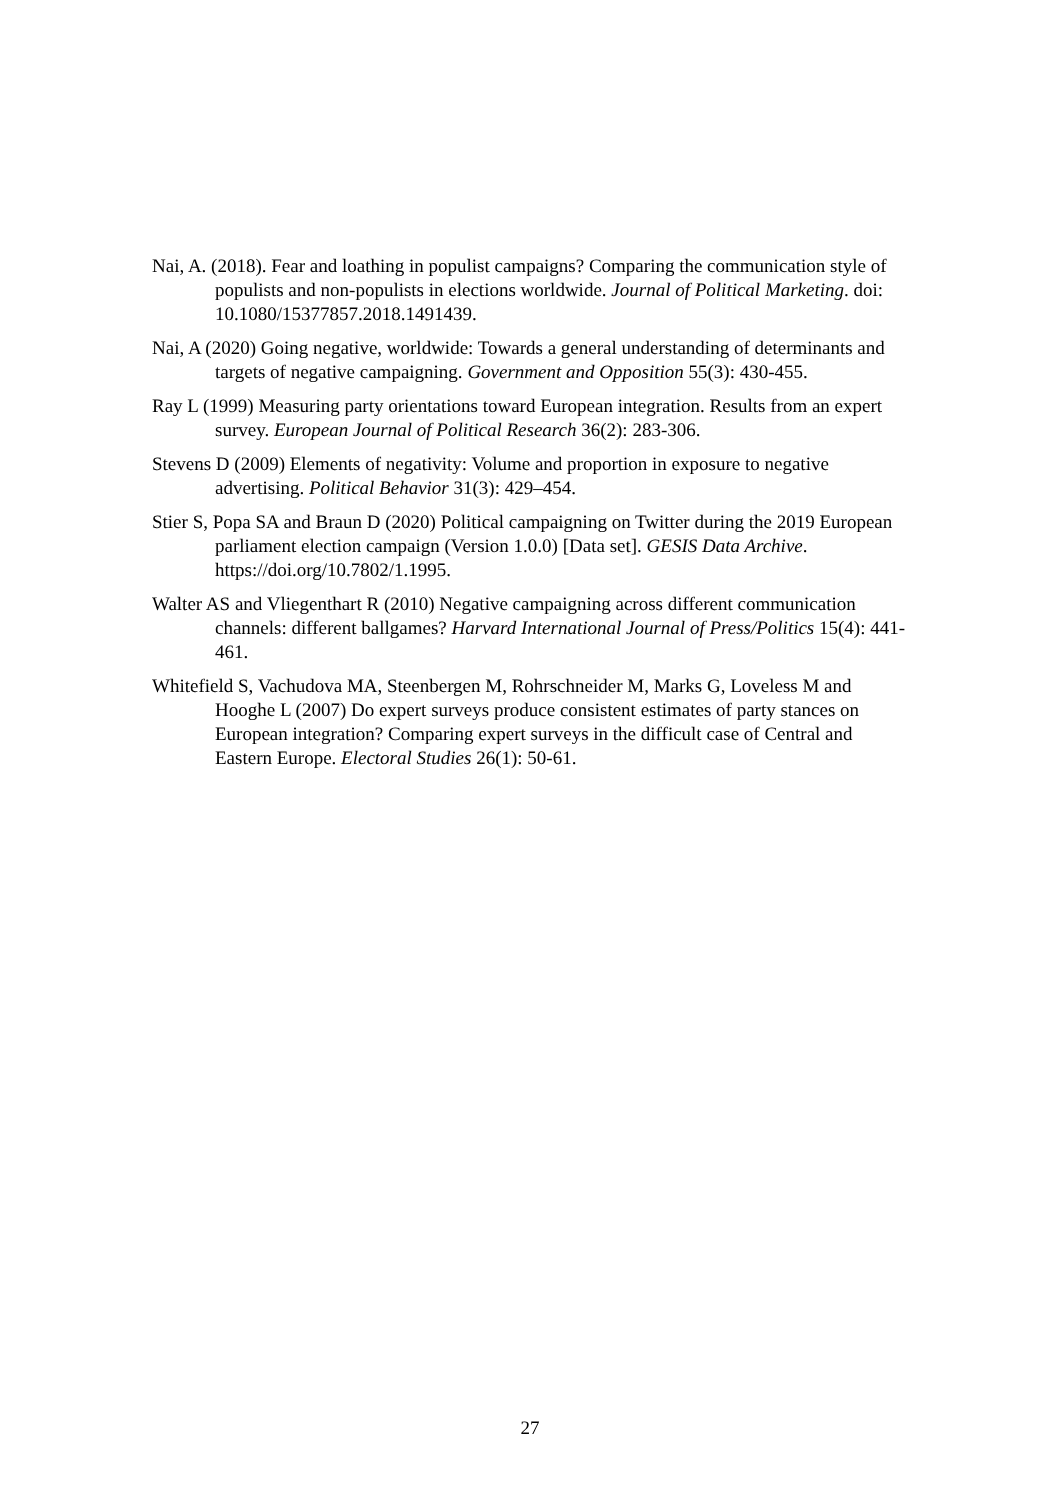Nai, A. (2018). Fear and loathing in populist campaigns? Comparing the communication style of populists and non-populists in elections worldwide. Journal of Political Marketing. doi: 10.1080/15377857.2018.1491439.
Nai, A (2020) Going negative, worldwide: Towards a general understanding of determinants and targets of negative campaigning. Government and Opposition 55(3): 430-455.
Ray L (1999) Measuring party orientations toward European integration. Results from an expert survey. European Journal of Political Research 36(2): 283-306.
Stevens D (2009) Elements of negativity: Volume and proportion in exposure to negative advertising. Political Behavior 31(3): 429–454.
Stier S, Popa SA and Braun D (2020) Political campaigning on Twitter during the 2019 European parliament election campaign (Version 1.0.0) [Data set]. GESIS Data Archive. https://doi.org/10.7802/1.1995.
Walter AS and Vliegenthart R (2010) Negative campaigning across different communication channels: different ballgames? Harvard International Journal of Press/Politics 15(4): 441-461.
Whitefield S, Vachudova MA, Steenbergen M, Rohrschneider M, Marks G, Loveless M and Hooghe L (2007) Do expert surveys produce consistent estimates of party stances on European integration? Comparing expert surveys in the difficult case of Central and Eastern Europe. Electoral Studies 26(1): 50-61.
27